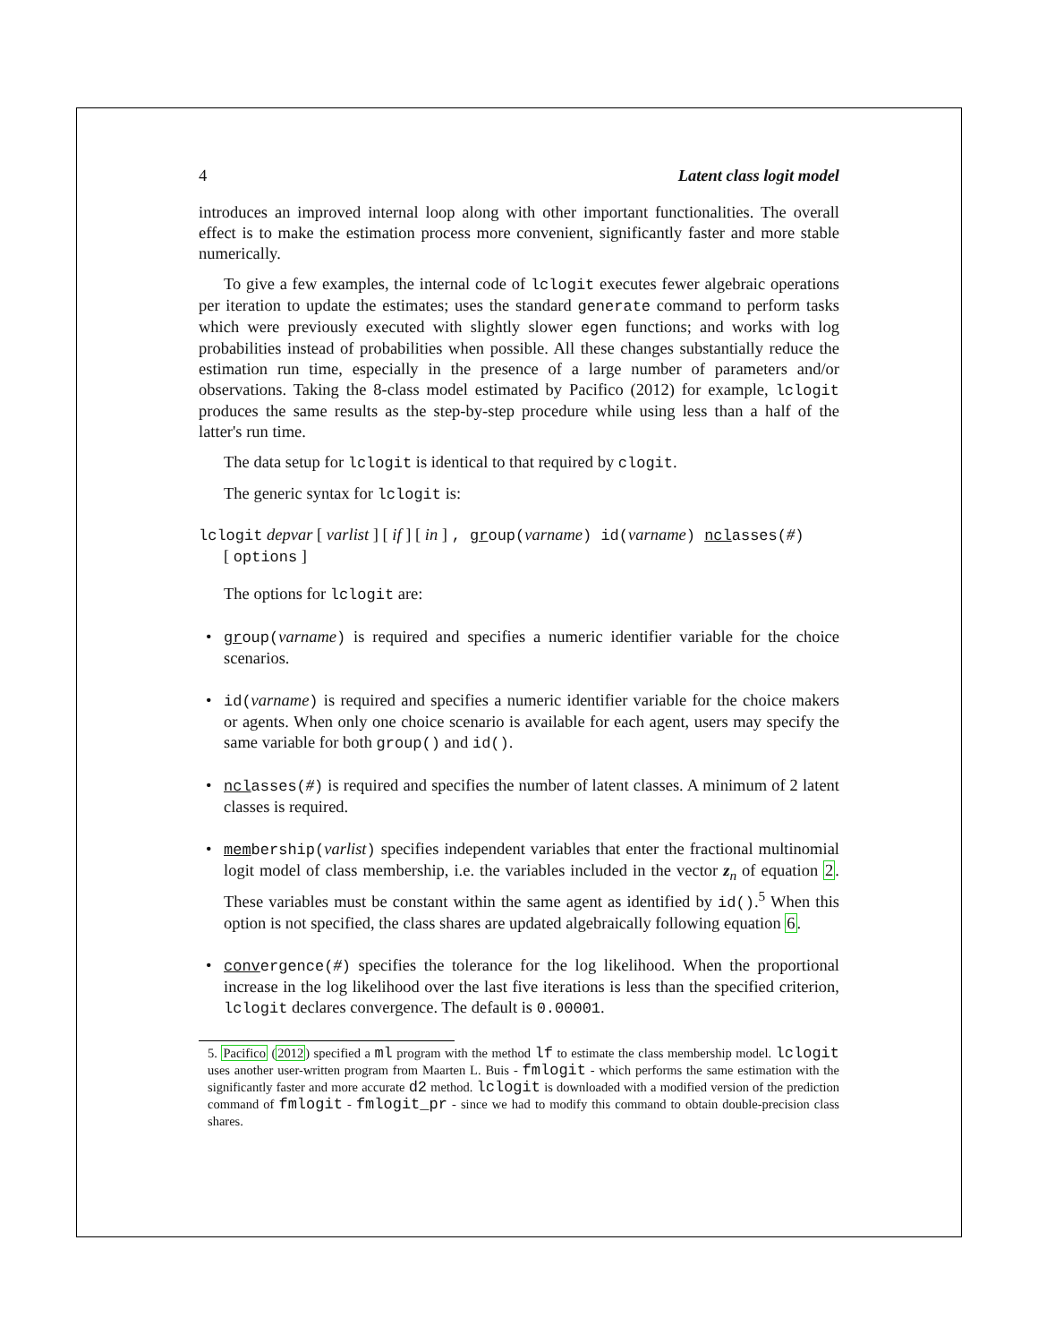4 Latent class logit model
introduces an improved internal loop along with other important functionalities. The overall effect is to make the estimation process more convenient, significantly faster and more stable numerically.
To give a few examples, the internal code of lclogit executes fewer algebraic operations per iteration to update the estimates; uses the standard generate command to perform tasks which were previously executed with slightly slower egen functions; and works with log probabilities instead of probabilities when possible. All these changes substantially reduce the estimation run time, especially in the presence of a large number of parameters and/or observations. Taking the 8-class model estimated by Pacifico (2012) for example, lclogit produces the same results as the step-by-step procedure while using less than a half of the latter's run time.
The data setup for lclogit is identical to that required by clogit.
The generic syntax for lclogit is:
lclogit depvar [ varlist ] [ if ] [ in ] , group(varname) id(varname) nclasses(#)
[ options ]
The options for lclogit are:
• group(varname) is required and specifies a numeric identifier variable for the choice scenarios.
• id(varname) is required and specifies a numeric identifier variable for the choice makers or agents. When only one choice scenario is available for each agent, users may specify the same variable for both group() and id().
• nclasses(#) is required and specifies the number of latent classes. A minimum of 2 latent classes is required.
• membership(varlist) specifies independent variables that enter the fractional multinomial logit model of class membership, i.e. the variables included in the vector z<sub>n</sub> of equation 2. These variables must be constant within the same agent as identified by id().<sup>5</sup> When this option is not specified, the class shares are updated algebraically following equation 6.
• convergence(#) specifies the tolerance for the log likelihood. When the proportional increase in the log likelihood over the last five iterations is less than the specified criterion, lclogit declares convergence. The default is 0.00001.
5. Pacifico (2012) specified a ml program with the method lf to estimate the class membership model. lclogit uses another user-written program from Maarten L. Buis - fmlogit - which performs the same estimation with the significantly faster and more accurate d2 method. lclogit is downloaded with a modified version of the prediction command of fmlogit - fmlogit_pr - since we had to modify this command to obtain double-precision class shares.